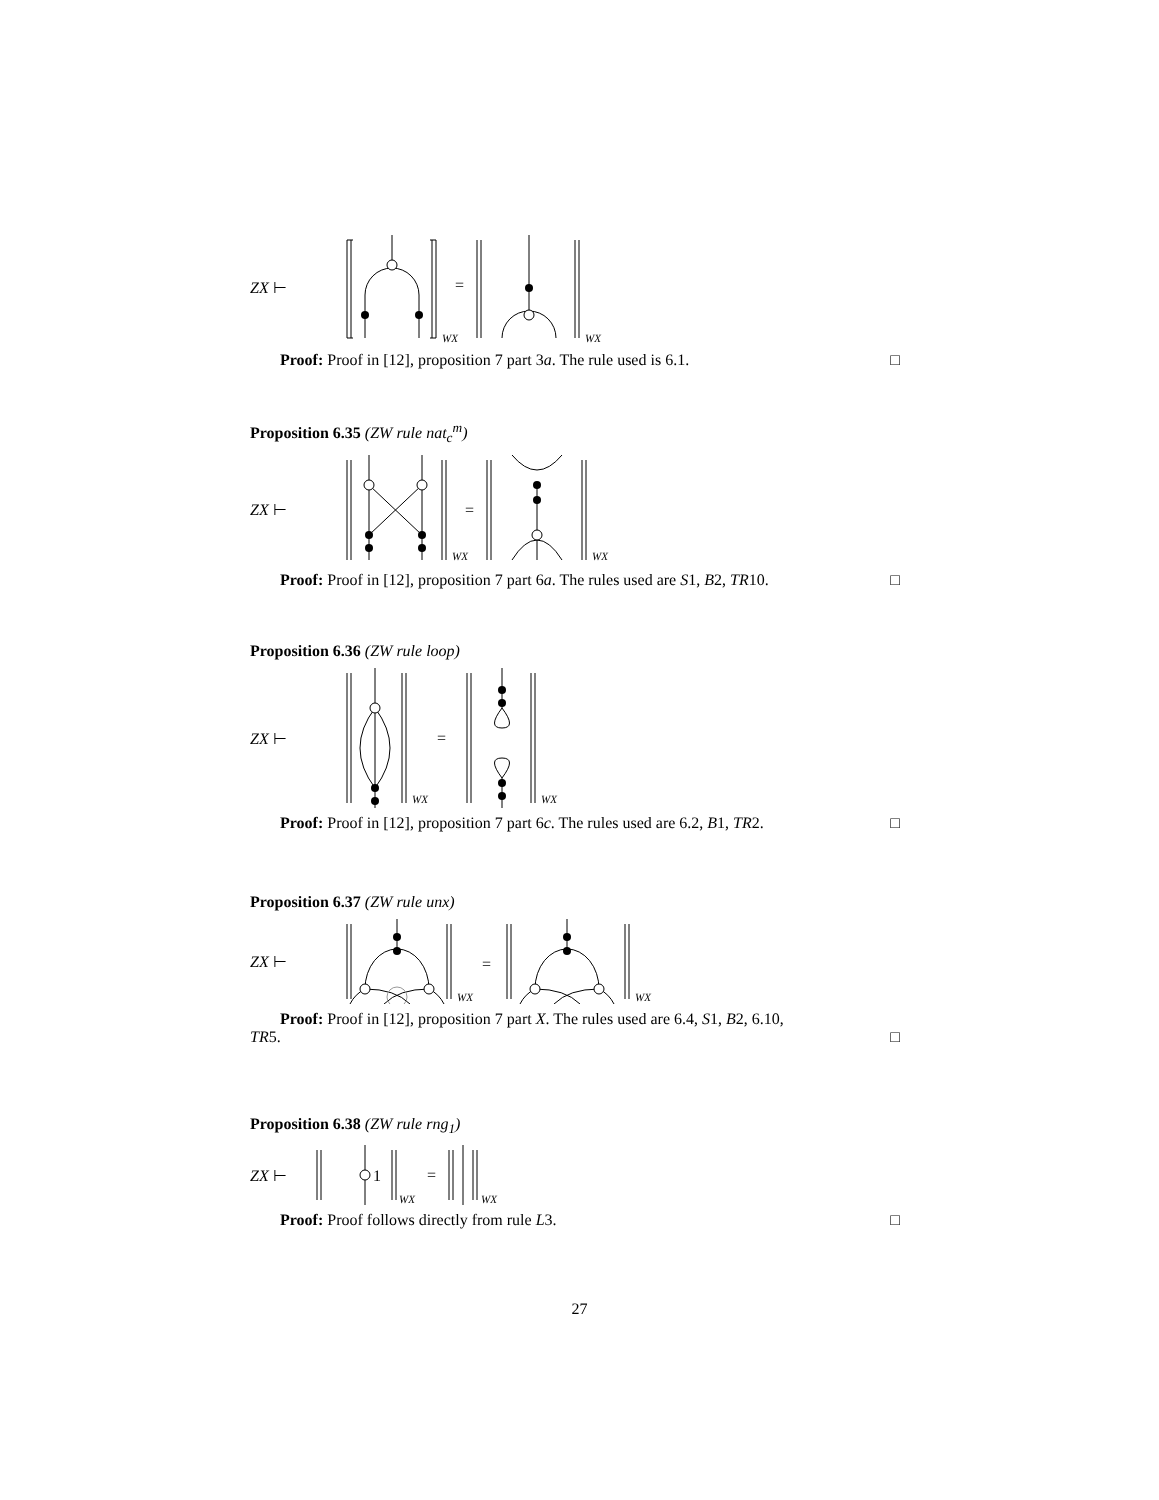ZX ⊢
WX
=
WX
Proof: Proof in [12], proposition 7 part 3a. The rule used is 6.1. □
Proposition 6.35 (ZW rule nat<sub>c</sub><sup>m</sup>)
ZX ⊢
WX
=
WX
Proof: Proof in [12], proposition 7 part 6a. The rules used are S1, B2, TR10. □
Proposition 6.36 (ZW rule loop)
ZX ⊢
WX
=
WX
Proof: Proof in [12], proposition 7 part 6c. The rules used are 6.2, B1, TR2. □
Proposition 6.37 (ZW rule unx)
ZX ⊢
WX
=
WX
Proof: Proof in [12], proposition 7 part X. The rules used are 6.4, S1, B2, 6.10,
TR5. □
Proposition 6.38 (ZW rule rng<sub>1</sub>)
ZX ⊢
1
WX
=
WX
Proof: Proof follows directly from rule L3. □
27